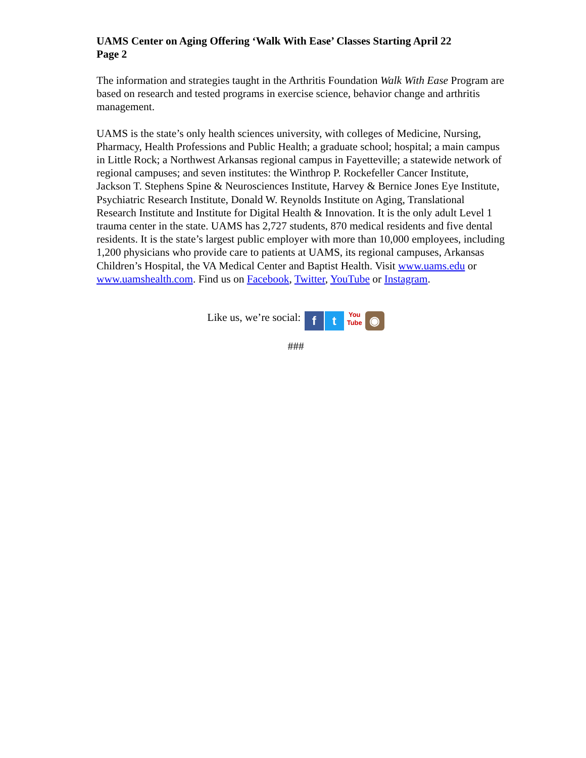UAMS Center on Aging Offering ‘Walk With Ease’ Classes Starting April 22
Page 2
The information and strategies taught in the Arthritis Foundation Walk With Ease Program are based on research and tested programs in exercise science, behavior change and arthritis management.
UAMS is the state’s only health sciences university, with colleges of Medicine, Nursing, Pharmacy, Health Professions and Public Health; a graduate school; hospital; a main campus in Little Rock; a Northwest Arkansas regional campus in Fayetteville; a statewide network of regional campuses; and seven institutes: the Winthrop P. Rockefeller Cancer Institute, Jackson T. Stephens Spine & Neurosciences Institute, Harvey & Bernice Jones Eye Institute, Psychiatric Research Institute, Donald W. Reynolds Institute on Aging, Translational Research Institute and Institute for Digital Health & Innovation. It is the only adult Level 1 trauma center in the state. UAMS has 2,727 students, 870 medical residents and five dental residents. It is the state’s largest public employer with more than 10,000 employees, including 1,200 physicians who provide care to patients at UAMS, its regional campuses, Arkansas Children’s Hospital, the VA Medical Center and Baptist Health. Visit www.uams.edu or www.uamshealth.com. Find us on Facebook, Twitter, YouTube or Instagram.
Like us, we’re social: f t You
Tube ◉
###